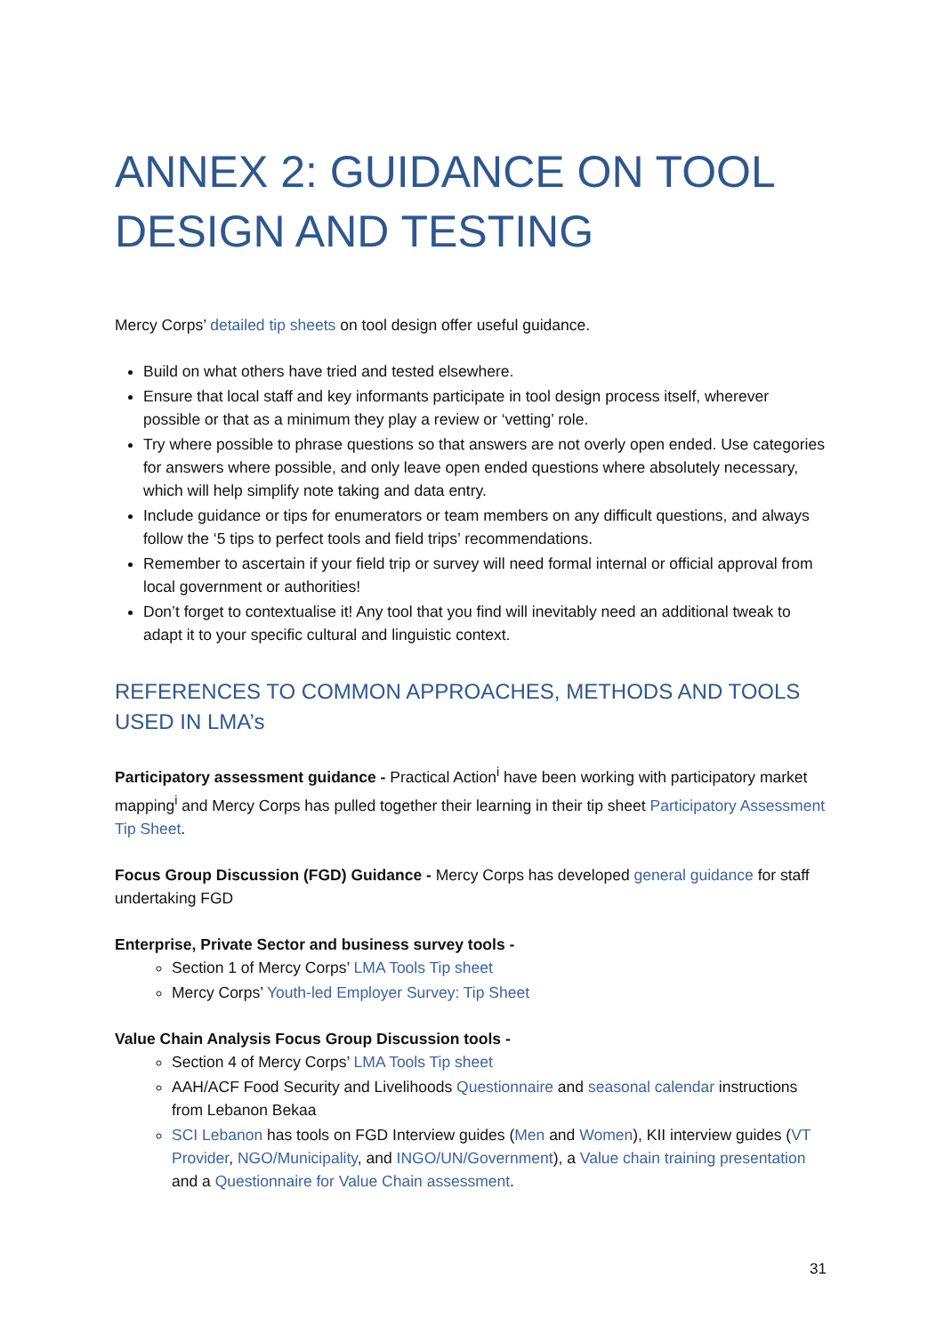ANNEX 2: GUIDANCE ON TOOL DESIGN AND TESTING
Mercy Corps’ detailed tip sheets on tool design offer useful guidance.
Build on what others have tried and tested elsewhere.
Ensure that local staff and key informants participate in tool design process itself, wherever possible or that as a minimum they play a review or ‘vetting’ role.
Try where possible to phrase questions so that answers are not overly open ended. Use categories for answers where possible, and only leave open ended questions where absolutely necessary, which will help simplify note taking and data entry.
Include guidance or tips for enumerators or team members on any difficult questions, and always follow the ‘5 tips to perfect tools and field trips’ recommendations.
Remember to ascertain if your field trip or survey will need formal internal or official approval from local government or authorities!
Don’t forget to contextualise it! Any tool that you find will inevitably need an additional tweak to adapt it to your specific cultural and linguistic context.
REFERENCES TO COMMON APPROACHES, METHODS AND TOOLS USED IN LMA’s
Participatory assessment guidance - Practical Action<sup>i</sup> have been working with participatory market mapping<sup>i</sup> and Mercy Corps has pulled together their learning in their tip sheet Participatory Assessment Tip Sheet.
Focus Group Discussion (FGD) Guidance - Mercy Corps has developed general guidance for staff undertaking FGD
Enterprise, Private Sector and business survey tools -
Section 1 of Mercy Corps’ LMA Tools Tip sheet
Mercy Corps’ Youth-led Employer Survey: Tip Sheet
Value Chain Analysis Focus Group Discussion tools -
Section 4 of Mercy Corps’ LMA Tools Tip sheet
AAH/ACF Food Security and Livelihoods Questionnaire and seasonal calendar instructions from Lebanon Bekaa
SCI Lebanon has tools on FGD Interview guides (Men and Women), KII interview guides (VT Provider, NGO/Municipality, and INGO/UN/Government), a Value chain training presentation and a Questionnaire for Value Chain assessment.
31